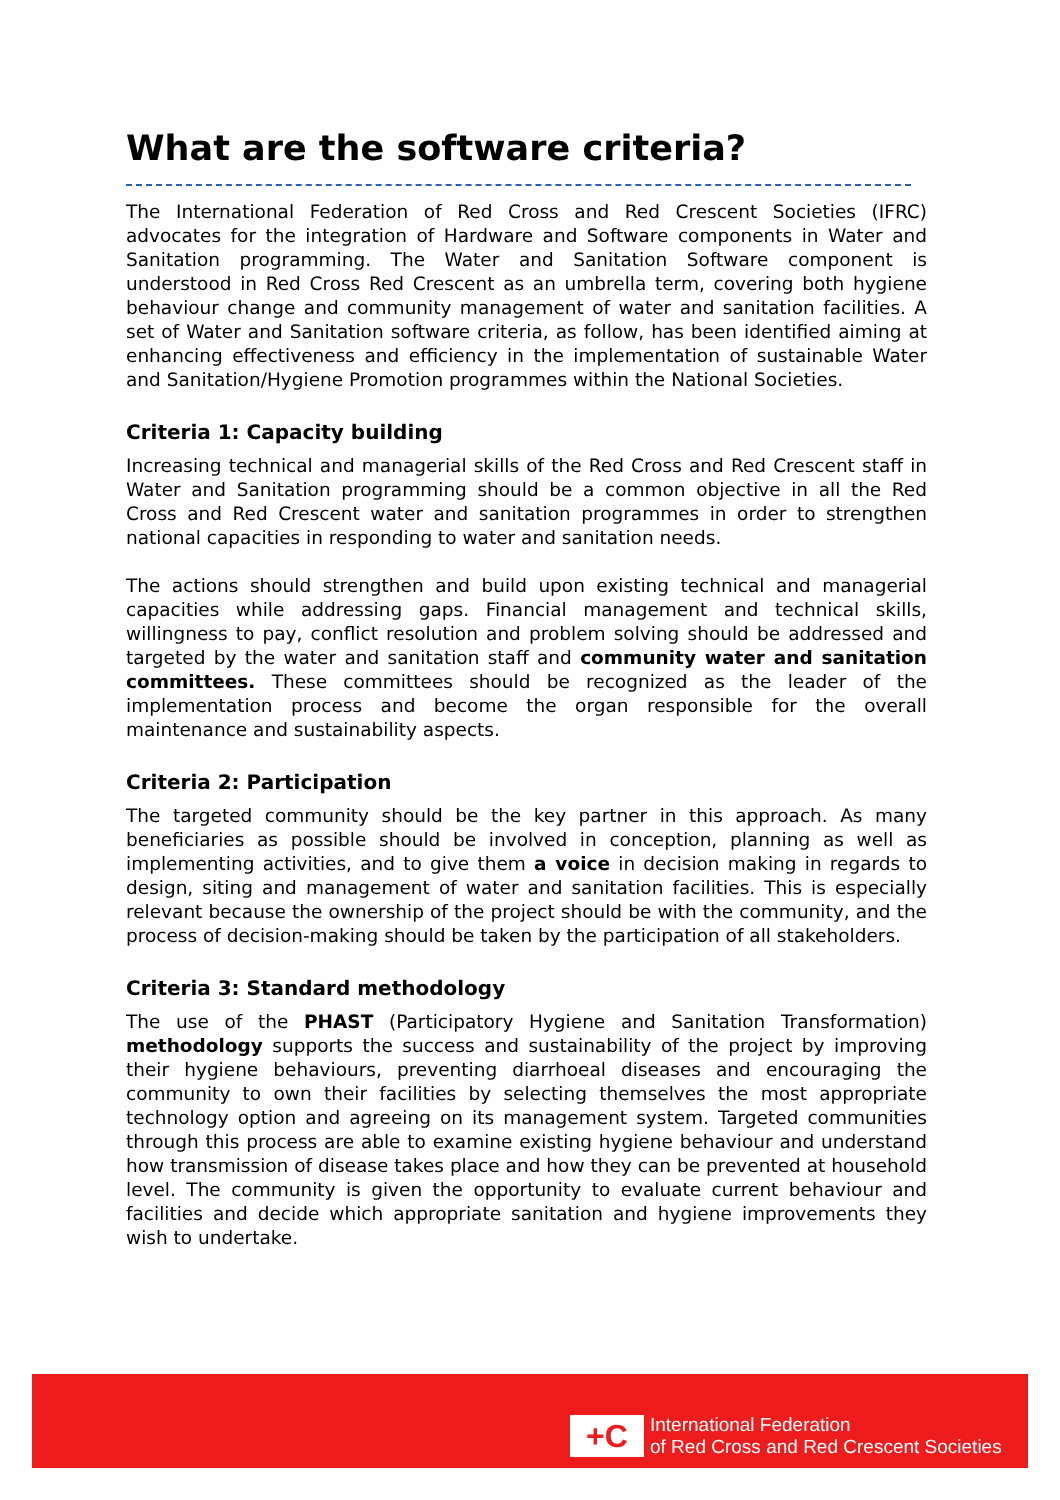What are the software criteria?
The International Federation of Red Cross and Red Crescent Societies (IFRC) advocates for the integration of Hardware and Software components in Water and Sanitation programming. The Water and Sanitation Software component is understood in Red Cross Red Crescent as an umbrella term, covering both hygiene behaviour change and community management of water and sanitation facilities. A set of Water and Sanitation software criteria, as follow, has been identified aiming at enhancing effectiveness and efficiency in the implementation of sustainable Water and Sanitation/Hygiene Promotion programmes within the National Societies.
Criteria 1: Capacity building
Increasing technical and managerial skills of the Red Cross and Red Crescent staff in Water and Sanitation programming should be a common objective in all the Red Cross and Red Crescent water and sanitation programmes in order to strengthen national capacities in responding to water and sanitation needs.
The actions should strengthen and build upon existing technical and managerial capacities while addressing gaps. Financial management and technical skills, willingness to pay, conflict resolution and problem solving should be addressed and targeted by the water and sanitation staff and community water and sanitation committees. These committees should be recognized as the leader of the implementation process and become the organ responsible for the overall maintenance and sustainability aspects.
Criteria 2: Participation
The targeted community should be the key partner in this approach. As many beneficiaries as possible should be involved in conception, planning as well as implementing activities, and to give them a voice in decision making in regards to design, siting and management of water and sanitation facilities. This is especially relevant because the ownership of the project should be with the community, and the process of decision-making should be taken by the participation of all stakeholders.
Criteria 3: Standard methodology
The use of the PHAST (Participatory Hygiene and Sanitation Transformation) methodology supports the success and sustainability of the project by improving their hygiene behaviours, preventing diarrhoeal diseases and encouraging the community to own their facilities by selecting themselves the most appropriate technology option and agreeing on its management system. Targeted communities through this process are able to examine existing hygiene behaviour and understand how transmission of disease takes place and how they can be prevented at household level. The community is given the opportunity to evaluate current behaviour and facilities and decide which appropriate sanitation and hygiene improvements they wish to undertake.
+C
International Federation
of Red Cross and Red Crescent Societies